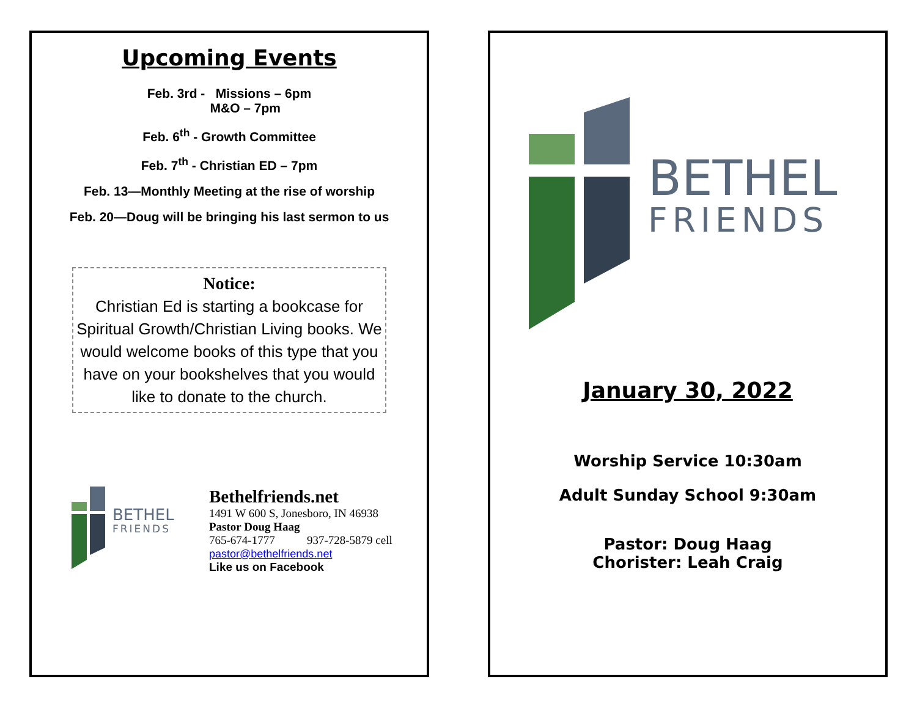Upcoming Events
Feb. 3rd - Missions – 6pm
M&O – 7pm
Feb. 6<sup>th</sup> - Growth Committee
Feb. 7<sup>th</sup> - Christian ED – 7pm
Feb. 13—Monthly Meeting at the rise of worship
Feb. 20—Doug will be bringing his last sermon to us
Notice:
Christian Ed is starting a bookcase for Spiritual Growth/Christian Living books. We would welcome books of this type that you have on your bookshelves that you would like to donate to the church.
BETHEL
FRIENDS
Bethelfriends.net
1491 W 600 S, Jonesboro, IN 46938
Pastor Doug Haag
765-674-1777 937-728-5879 cell
pastor@bethelfriends.net
Like us on Facebook
BETHEL
FRIENDS
January 30, 2022
Worship Service 10:30am
Adult Sunday School 9:30am
Pastor: Doug Haag
Chorister: Leah Craig